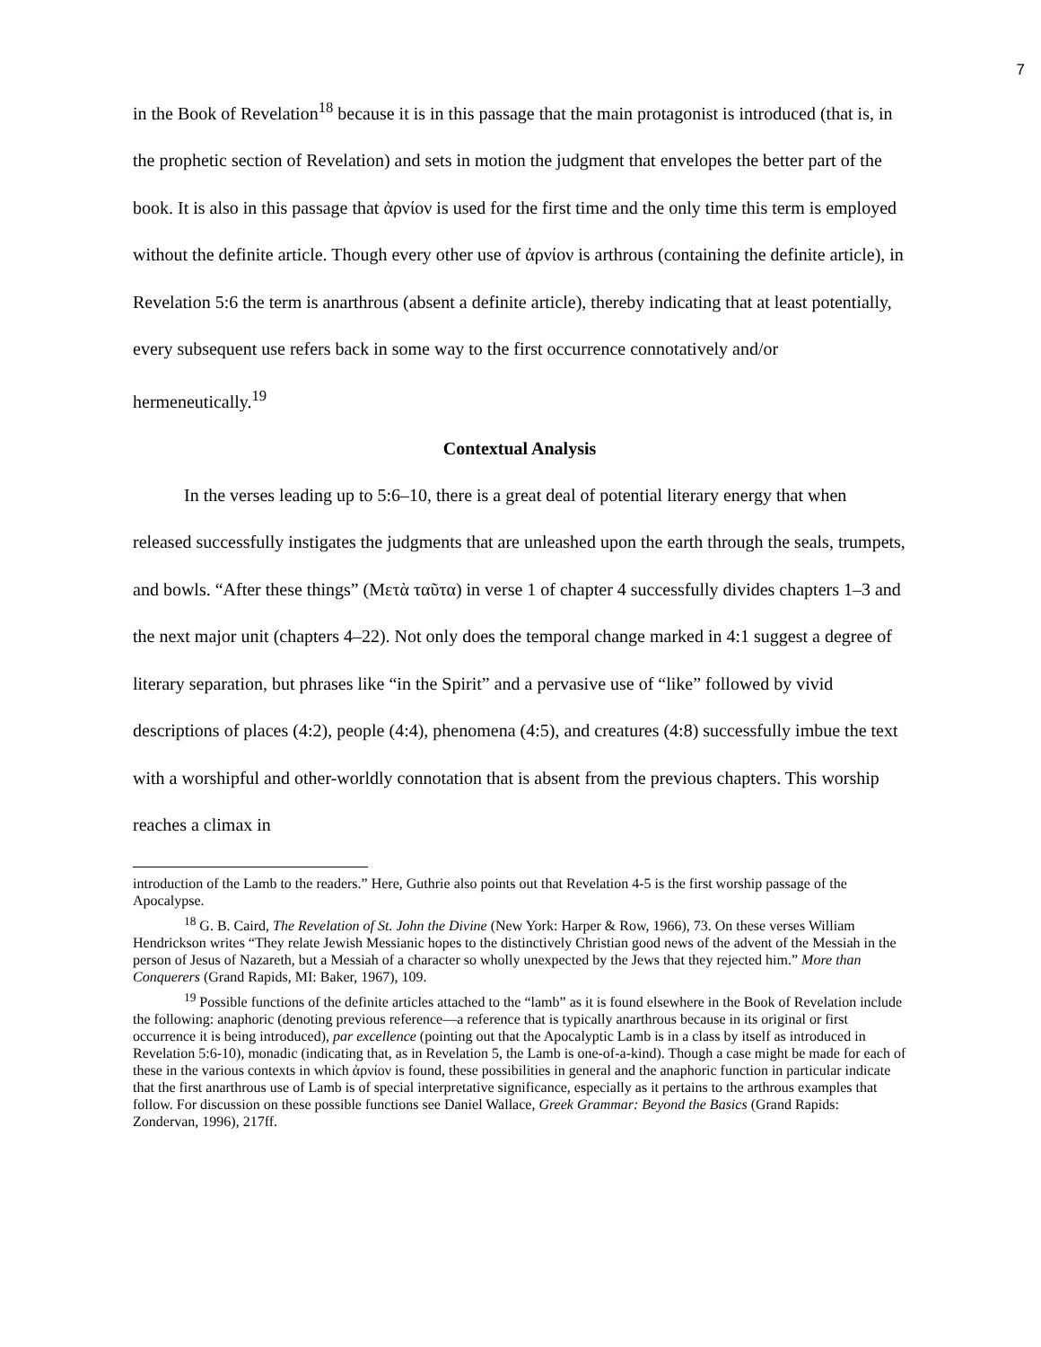7
in the Book of Revelation<sup>18</sup> because it is in this passage that the main protagonist is introduced (that is, in the prophetic section of Revelation) and sets in motion the judgment that envelopes the better part of the book. It is also in this passage that ἀρνίον is used for the first time and the only time this term is employed without the definite article. Though every other use of ἀρνίον is arthrous (containing the definite article), in Revelation 5:6 the term is anarthrous (absent a definite article), thereby indicating that at least potentially, every subsequent use refers back in some way to the first occurrence connotatively and/or hermeneutically.<sup>19</sup>
Contextual Analysis
In the verses leading up to 5:6–10, there is a great deal of potential literary energy that when released successfully instigates the judgments that are unleashed upon the earth through the seals, trumpets, and bowls. “After these things” (Μετὰ ταῦτα) in verse 1 of chapter 4 successfully divides chapters 1–3 and the next major unit (chapters 4–22). Not only does the temporal change marked in 4:1 suggest a degree of literary separation, but phrases like “in the Spirit” and a pervasive use of “like” followed by vivid descriptions of places (4:2), people (4:4), phenomena (4:5), and creatures (4:8) successfully imbue the text with a worshipful and other-worldly connotation that is absent from the previous chapters. This worship reaches a climax in
introduction of the Lamb to the readers.” Here, Guthrie also points out that Revelation 4-5 is the first worship passage of the Apocalypse.
<sup>18</sup> G. B. Caird, The Revelation of St. John the Divine (New York: Harper & Row, 1966), 73. On these verses William Hendrickson writes “They relate Jewish Messianic hopes to the distinctively Christian good news of the advent of the Messiah in the person of Jesus of Nazareth, but a Messiah of a character so wholly unexpected by the Jews that they rejected him.” More than Conquerers (Grand Rapids, MI: Baker, 1967), 109.
<sup>19</sup> Possible functions of the definite articles attached to the “lamb” as it is found elsewhere in the Book of Revelation include the following: anaphoric (denoting previous reference—a reference that is typically anarthrous because in its original or first occurrence it is being introduced), par excellence (pointing out that the Apocalyptic Lamb is in a class by itself as introduced in Revelation 5:6-10), monadic (indicating that, as in Revelation 5, the Lamb is one-of-a-kind). Though a case might be made for each of these in the various contexts in which ἀρνίον is found, these possibilities in general and the anaphoric function in particular indicate that the first anarthrous use of Lamb is of special interpretative significance, especially as it pertains to the arthrous examples that follow. For discussion on these possible functions see Daniel Wallace, Greek Grammar: Beyond the Basics (Grand Rapids: Zondervan, 1996), 217ff.